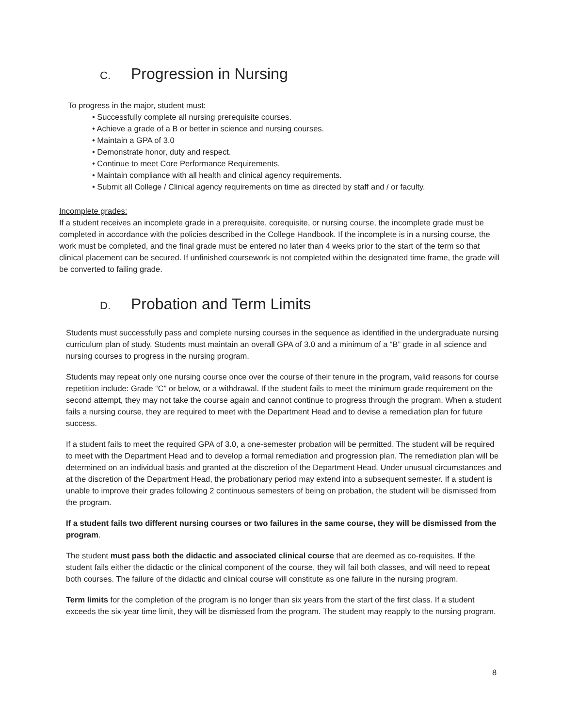C. Progression in Nursing
To progress in the major, student must:
• Successfully complete all nursing prerequisite courses.
• Achieve a grade of a B or better in science and nursing courses.
• Maintain a GPA of 3.0
• Demonstrate honor, duty and respect.
• Continue to meet Core Performance Requirements.
• Maintain compliance with all health and clinical agency requirements.
• Submit all College / Clinical agency requirements on time as directed by staff and / or faculty.
Incomplete grades:
If a student receives an incomplete grade in a prerequisite, corequisite, or nursing course, the incomplete grade must be completed in accordance with the policies described in the College Handbook. If the incomplete is in a nursing course, the work must be completed, and the final grade must be entered no later than 4 weeks prior to the start of the term so that clinical placement can be secured. If unfinished coursework is not completed within the designated time frame, the grade will be converted to failing grade.
D. Probation and Term Limits
Students must successfully pass and complete nursing courses in the sequence as identified in the undergraduate nursing curriculum plan of study. Students must maintain an overall GPA of 3.0 and a minimum of a “B” grade in all science and nursing courses to progress in the nursing program.
Students may repeat only one nursing course once over the course of their tenure in the program, valid reasons for course repetition include: Grade “C” or below, or a withdrawal. If the student fails to meet the minimum grade requirement on the second attempt, they may not take the course again and cannot continue to progress through the program. When a student fails a nursing course, they are required to meet with the Department Head and to devise a remediation plan for future success.
If a student fails to meet the required GPA of 3.0, a one-semester probation will be permitted. The student will be required to meet with the Department Head and to develop a formal remediation and progression plan. The remediation plan will be determined on an individual basis and granted at the discretion of the Department Head. Under unusual circumstances and at the discretion of the Department Head, the probationary period may extend into a subsequent semester. If a student is unable to improve their grades following 2 continuous semesters of being on probation, the student will be dismissed from the program.
If a student fails two different nursing courses or two failures in the same course, they will be dismissed from the program.
The student must pass both the didactic and associated clinical course that are deemed as co-requisites. If the student fails either the didactic or the clinical component of the course, they will fail both classes, and will need to repeat both courses. The failure of the didactic and clinical course will constitute as one failure in the nursing program.
Term limits for the completion of the program is no longer than six years from the start of the first class. If a student exceeds the six-year time limit, they will be dismissed from the program. The student may reapply to the nursing program.
8